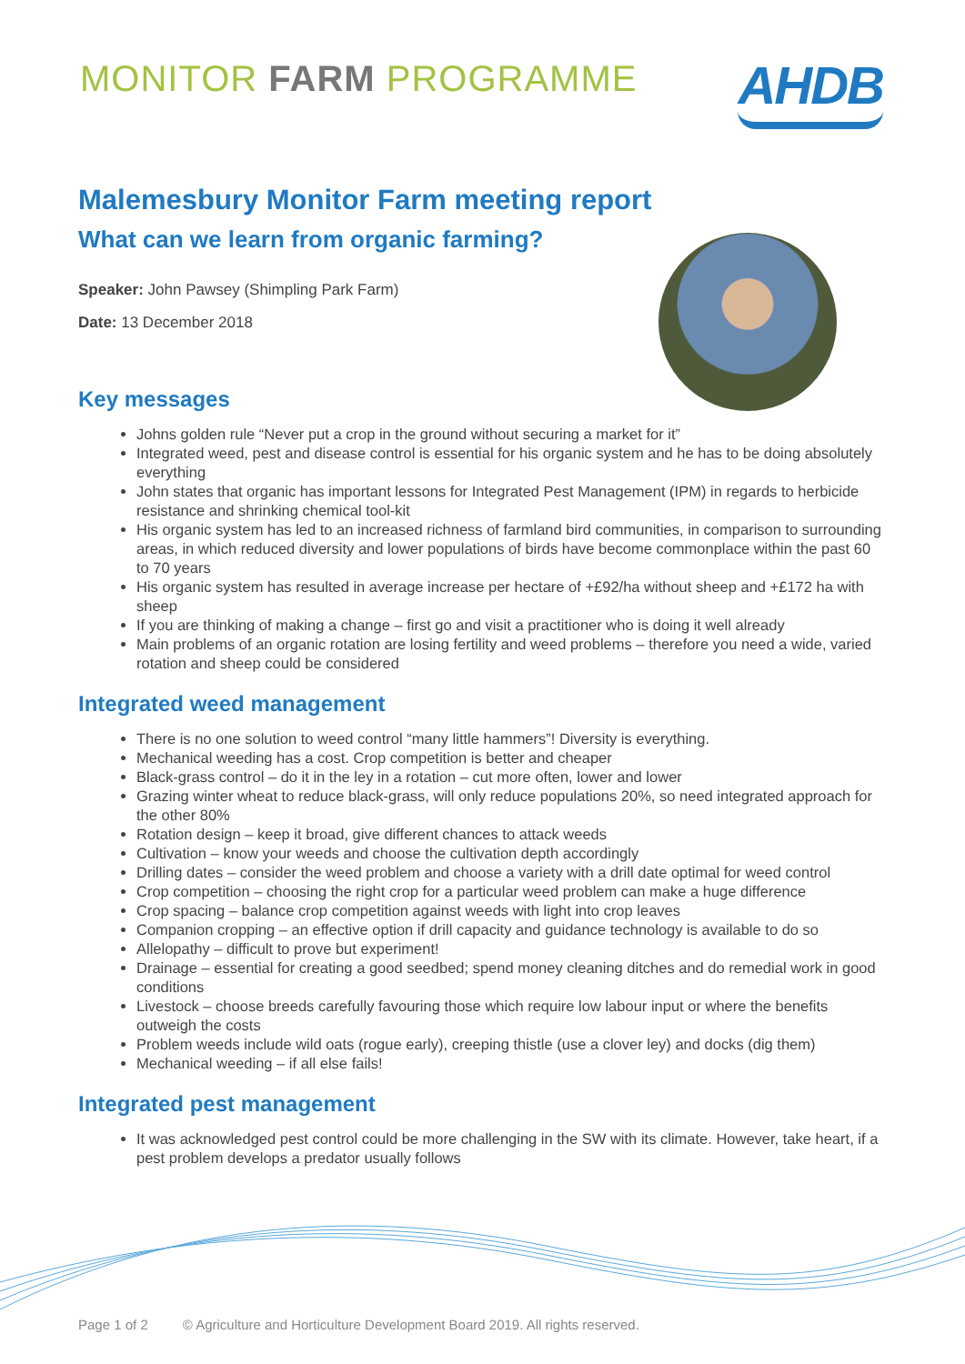MONITOR FARM PROGRAMME
AHDB
Malemesbury Monitor Farm meeting report
What can we learn from organic farming?
Speaker: John Pawsey (Shimpling Park Farm)
Date: 13 December 2018
Key messages
Johns golden rule “Never put a crop in the ground without securing a market for it”
Integrated weed, pest and disease control is essential for his organic system and he has to be doing absolutely everything
John states that organic has important lessons for Integrated Pest Management (IPM) in regards to herbicide resistance and shrinking chemical tool-kit
His organic system has led to an increased richness of farmland bird communities, in comparison to surrounding areas, in which reduced diversity and lower populations of birds have become commonplace within the past 60 to 70 years
His organic system has resulted in average increase per hectare of +£92/ha without sheep and +£172 ha with sheep
If you are thinking of making a change – first go and visit a practitioner who is doing it well already
Main problems of an organic rotation are losing fertility and weed problems – therefore you need a wide, varied rotation and sheep could be considered
Integrated weed management
There is no one solution to weed control “many little hammers”! Diversity is everything.
Mechanical weeding has a cost. Crop competition is better and cheaper
Black-grass control – do it in the ley in a rotation – cut more often, lower and lower
Grazing winter wheat to reduce black-grass, will only reduce populations 20%, so need integrated approach for the other 80%
Rotation design – keep it broad, give different chances to attack weeds
Cultivation – know your weeds and choose the cultivation depth accordingly
Drilling dates – consider the weed problem and choose a variety with a drill date optimal for weed control
Crop competition – choosing the right crop for a particular weed problem can make a huge difference
Crop spacing – balance crop competition against weeds with light into crop leaves
Companion cropping – an effective option if drill capacity and guidance technology is available to do so
Allelopathy – difficult to prove but experiment!
Drainage – essential for creating a good seedbed; spend money cleaning ditches and do remedial work in good conditions
Livestock – choose breeds carefully favouring those which require low labour input or where the benefits outweigh the costs
Problem weeds include wild oats (rogue early), creeping thistle (use a clover ley) and docks (dig them)
Mechanical weeding – if all else fails!
Integrated pest management
It was acknowledged pest control could be more challenging in the SW with its climate. However, take heart, if a pest problem develops a predator usually follows
Page 1 of 2 © Agriculture and Horticulture Development Board 2019. All rights reserved.